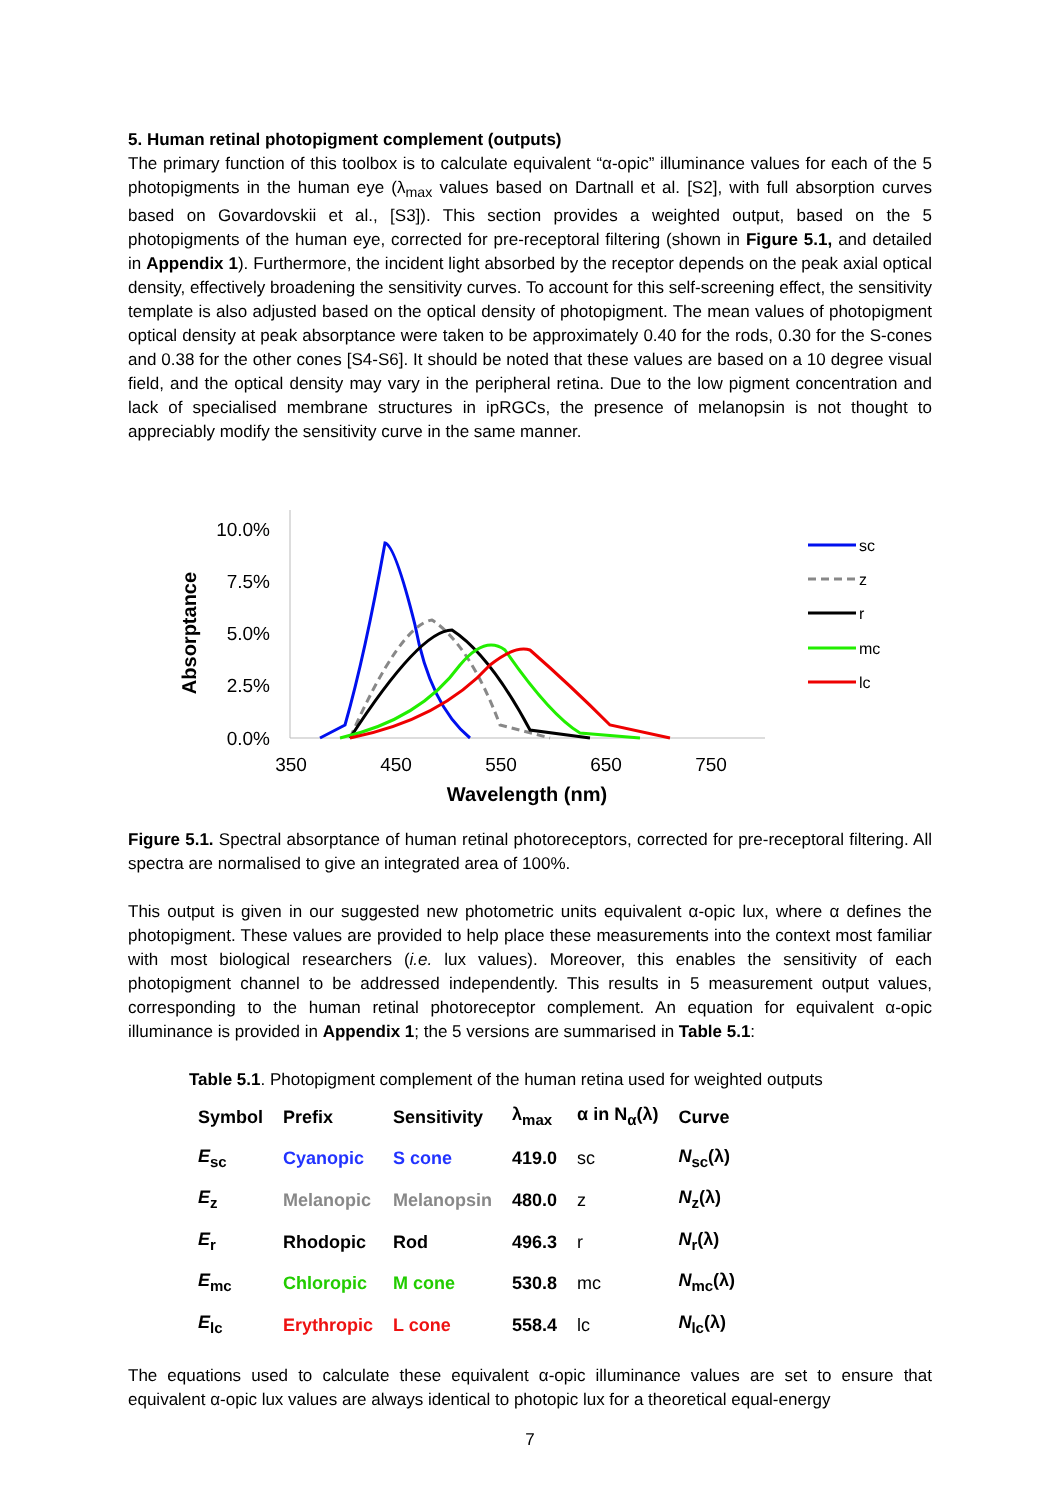5. Human retinal photopigment complement (outputs)
The primary function of this toolbox is to calculate equivalent “α-opic” illuminance values for each of the 5 photopigments in the human eye (λ<sub>max</sub> values based on Dartnall et al. [S2], with full absorption curves based on Govardovskii et al., [S3]). This section provides a weighted output, based on the 5 photopigments of the human eye, corrected for pre-receptoral filtering (shown in Figure 5.1, and detailed in Appendix 1). Furthermore, the incident light absorbed by the receptor depends on the peak axial optical density, effectively broadening the sensitivity curves. To account for this self-screening effect, the sensitivity template is also adjusted based on the optical density of photopigment. The mean values of photopigment optical density at peak absorptance were taken to be approximately 0.40 for the rods, 0.30 for the S-cones and 0.38 for the other cones [S4-S6]. It should be noted that these values are based on a 10 degree visual field, and the optical density may vary in the peripheral retina. Due to the low pigment concentration and lack of specialised membrane structures in ipRGCs, the presence of melanopsin is not thought to appreciably modify the sensitivity curve in the same manner.
10.0%
7.5%
5.0%
2.5%
0.0%
350
450
550
650
750
Wavelength (nm)
Absorptance
sc
z
r
mc
lc
Figure 5.1. Spectral absorptance of human retinal photoreceptors, corrected for pre-receptoral filtering. All spectra are normalised to give an integrated area of 100%.
This output is given in our suggested new photometric units equivalent α-opic lux, where α defines the photopigment. These values are provided to help place these measurements into the context most familiar with most biological researchers (i.e. lux values). Moreover, this enables the sensitivity of each photopigment channel to be addressed independently. This results in 5 measurement output values, corresponding to the human retinal photoreceptor complement. An equation for equivalent α-opic illuminance is provided in Appendix 1; the 5 versions are summarised in Table 5.1:
Table 5.1. Photopigment complement of the human retina used for weighted outputs
| Symbol | Prefix | Sensitivity | λ<sub>max</sub> | α in N<sub>α</sub>(λ) | Curve |
| --- | --- | --- | --- | --- | --- |
| E<sub>sc</sub> | Cyanopic | S cone | 419.0 | sc | N<sub>sc</sub>(λ) |
| E<sub>z</sub> | Melanopic | Melanopsin | 480.0 | z | N<sub>z</sub>(λ) |
| E<sub>r</sub> | Rhodopic | Rod | 496.3 | r | N<sub>r</sub>(λ) |
| E<sub>mc</sub> | Chloropic | M cone | 530.8 | mc | N<sub>mc</sub>(λ) |
| E<sub>lc</sub> | Erythropic | L cone | 558.4 | lc | N<sub>lc</sub>(λ) |
The equations used to calculate these equivalent α-opic illuminance values are set to ensure that equivalent α-opic lux values are always identical to photopic lux for a theoretical equal-energy
7